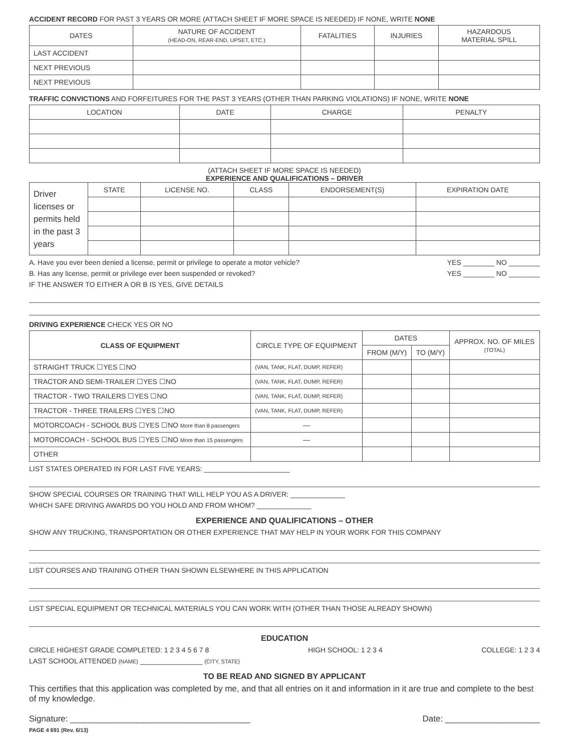ACCIDENT RECORD FOR PAST 3 YEARS OR MORE (ATTACH SHEET IF MORE SPACE IS NEEDED) IF NONE, WRITE NONE
| DATES | NATURE OF ACCIDENT (HEAD-ON, REAR-END, UPSET, ETC.) | FATALITIES | INJURIES | HAZARDOUS MATERIAL SPILL |
| --- | --- | --- | --- | --- |
| LAST ACCIDENT | | | | |
| NEXT PREVIOUS | | | | |
| NEXT PREVIOUS | | | | |
TRAFFIC CONVICTIONS AND FORFEITURES FOR THE PAST 3 YEARS (OTHER THAN PARKING VIOLATIONS) IF NONE, WRITE NONE
| LOCATION | DATE | CHARGE | PENALTY |
| --- | --- | --- | --- |
(ATTACH SHEET IF MORE SPACE IS NEEDED)
EXPERIENCE AND QUALIFICATIONS – DRIVER
| Driver licenses or permits held in the past 3 years | STATE | LICENSE NO. | CLASS | ENDORSEMENT(S) | EXPIRATION DATE |
A. Have you ever been denied a license, permit or privilege to operate a motor vehicle? YES ________ NO ________
B. Has any license, permit or privilege ever been suspended or revoked? YES ________ NO ________
IF THE ANSWER TO EITHER A OR B IS YES, GIVE DETAILS
DRIVING EXPERIENCE CHECK YES OR NO
| CLASS OF EQUIPMENT | CIRCLE TYPE OF EQUIPMENT | DATES | | APPROX. NO. OF MILES (TOTAL) |
| --- | --- | --- | --- | --- |
| | | FROM (M/Y) | TO (M/Y) | |
| STRAIGHT TRUCK ☐YES ☐NO | (VAN, TANK, FLAT, DUMP, REFER) | | | |
| TRACTOR AND SEMI-TRAILER ☐YES ☐NO | (VAN, TANK, FLAT, DUMP, REFER) | | | |
| TRACTOR - TWO TRAILERS ☐YES ☐NO | (VAN, TANK, FLAT, DUMP, REFER) | | | |
| TRACTOR - THREE TRAILERS ☐YES ☐NO | (VAN, TANK, FLAT, DUMP, REFER) | | | |
| MOTORCOACH - SCHOOL BUS ☐YES ☐NO More than 8 passengers | — | | | |
| MOTORCOACH - SCHOOL BUS ☐YES ☐NO More than 15 passengers | — | | | |
| OTHER | | | | |
LIST STATES OPERATED IN FOR LAST FIVE YEARS: ______________________
SHOW SPECIAL COURSES OR TRAINING THAT WILL HELP YOU AS A DRIVER: ______________
WHICH SAFE DRIVING AWARDS DO YOU HOLD AND FROM WHOM? ______________
EXPERIENCE AND QUALIFICATIONS – OTHER
SHOW ANY TRUCKING, TRANSPORTATION OR OTHER EXPERIENCE THAT MAY HELP IN YOUR WORK FOR THIS COMPANY
LIST COURSES AND TRAINING OTHER THAN SHOWN ELSEWHERE IN THIS APPLICATION
LIST SPECIAL EQUIPMENT OR TECHNICAL MATERIALS YOU CAN WORK WITH (OTHER THAN THOSE ALREADY SHOWN)
EDUCATION
CIRCLE HIGHEST GRADE COMPLETED: 1 2 3 4 5 6 7 8 HIGH SCHOOL: 1 2 3 4 COLLEGE: 1 2 3 4
LAST SCHOOL ATTENDED (NAME) ________________ (CITY, STATE)
TO BE READ AND SIGNED BY APPLICANT
This certifies that this application was completed by me, and that all entries on it and information in it are true and complete to the best of my knowledge.
Signature: ______________________________________ Date: ____________________
PAGE 4 691 (Rev. 6/13)